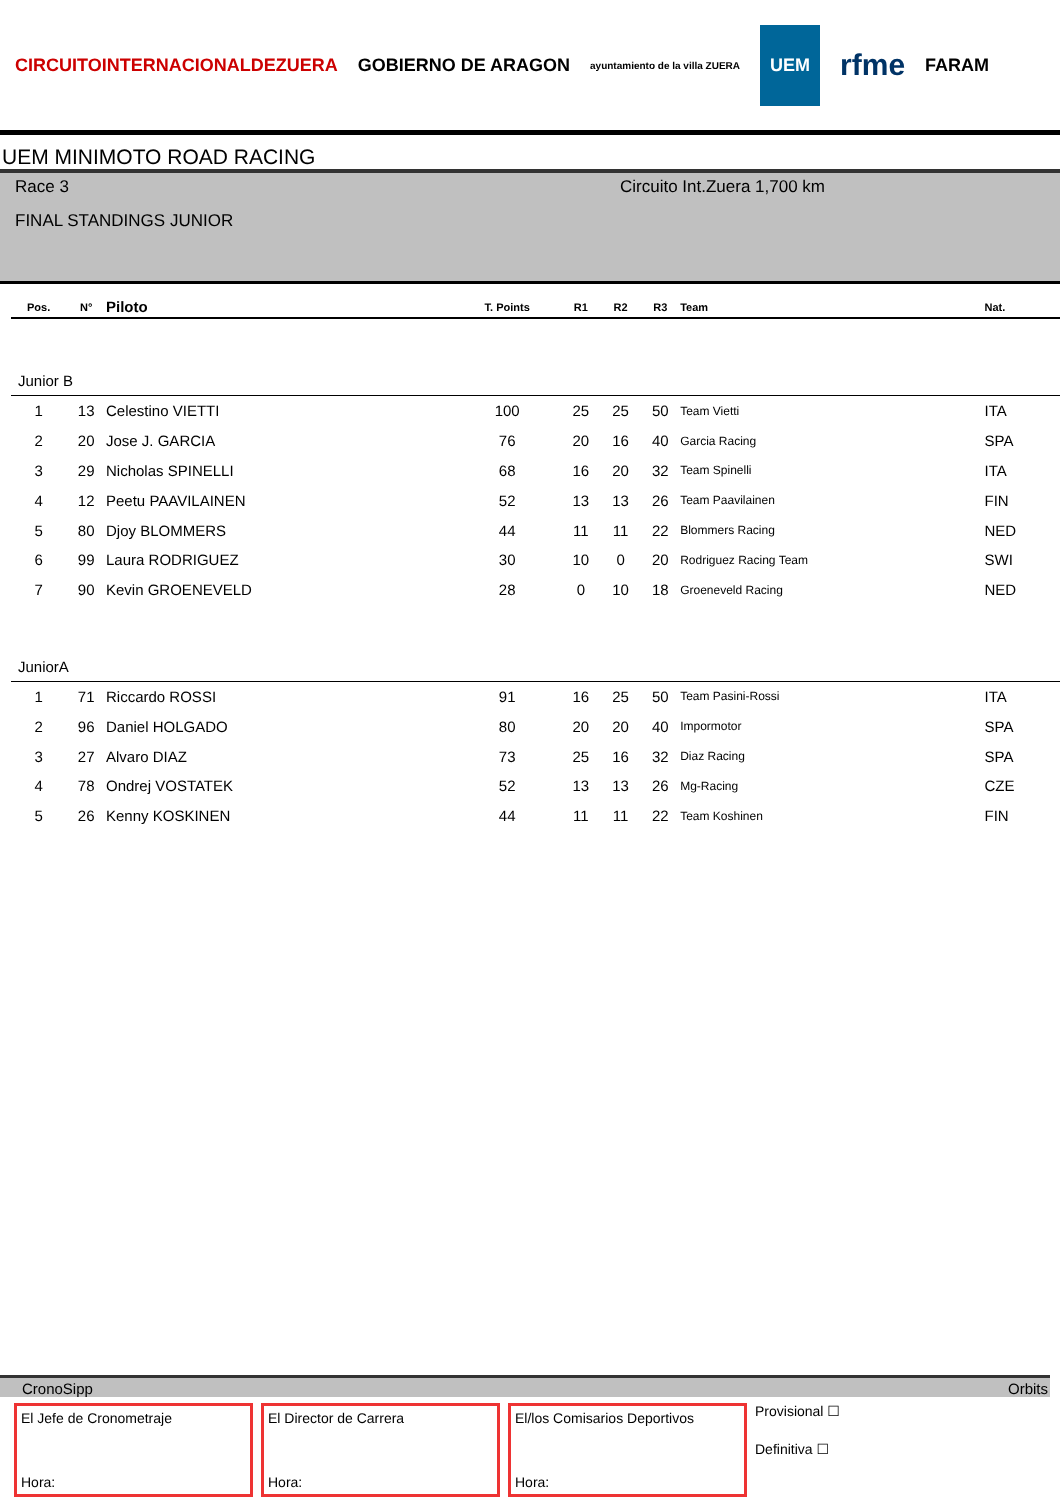CIRCUITOINTERNACIONALDEZUERA GOBIERNO DE ARAGON ayuntamiento de la villa ZUERA UEM rfme FARAM
UEM MINIMOTO ROAD RACING
Race 3
FINAL STANDINGS JUNIOR
Circuito Int.Zuera 1,700 km
| Pos. | N° | Piloto | T. Points | R1 | R2 | R3 | Team | Nat. |
| --- | --- | --- | --- | --- | --- | --- | --- | --- |
| Junior B | | | | | | | | |
| 1 | 13 | Celestino VIETTI | 100 | 25 | 25 | 50 | Team Vietti | ITA |
| 2 | 20 | Jose J. GARCIA | 76 | 20 | 16 | 40 | Garcia Racing | SPA |
| 3 | 29 | Nicholas SPINELLI | 68 | 16 | 20 | 32 | Team Spinelli | ITA |
| 4 | 12 | Peetu PAAVILAINEN | 52 | 13 | 13 | 26 | Team Paavilainen | FIN |
| 5 | 80 | Djoy BLOMMERS | 44 | 11 | 11 | 22 | Blommers Racing | NED |
| 6 | 99 | Laura RODRIGUEZ | 30 | 10 | 0 | 20 | Rodriguez Racing Team | SWI |
| 7 | 90 | Kevin GROENEVELD | 28 | 0 | 10 | 18 | Groeneveld Racing | NED |
| JuniorA | | | | | | | | |
| 1 | 71 | Riccardo ROSSI | 91 | 16 | 25 | 50 | Team Pasini-Rossi | ITA |
| 2 | 96 | Daniel HOLGADO | 80 | 20 | 20 | 40 | Impormotor | SPA |
| 3 | 27 | Alvaro DIAZ | 73 | 25 | 16 | 32 | Diaz Racing | SPA |
| 4 | 78 | Ondrej VOSTATEK | 52 | 13 | 13 | 26 | Mg-Racing | CZE |
| 5 | 26 | Kenny KOSKINEN | 44 | 11 | 11 | 22 | Team Koshinen | FIN |
CronoSipp Orbits
El Jefe de Cronometraje
Hora:
El Director de Carrera
Hora:
El/los Comisarios Deportivos
Hora:
Provisional ☐
Definitiva ☐